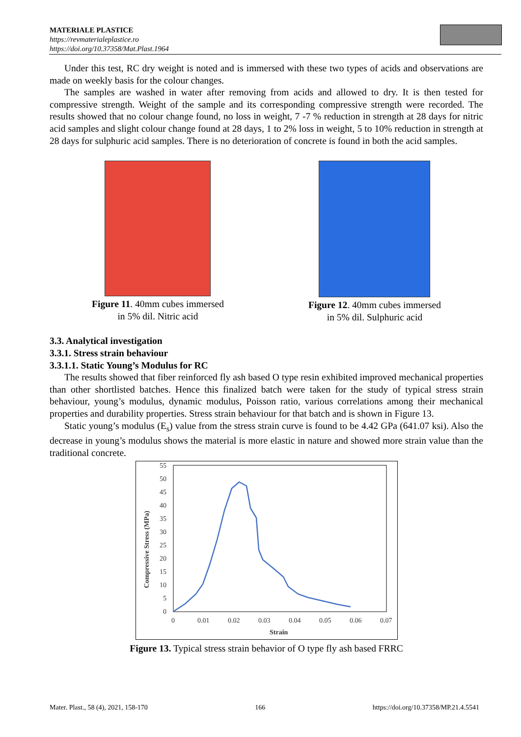MATERIALE PLASTICE
https://revmaterialeplastice.ro
https://doi.org/10.37358/Mat.Plast.1964
Under this test, RC dry weight is noted and is immersed with these two types of acids and observations are made on weekly basis for the colour changes.
The samples are washed in water after removing from acids and allowed to dry. It is then tested for compressive strength. Weight of the sample and its corresponding compressive strength were recorded. The results showed that no colour change found, no loss in weight, 7 -7 % reduction in strength at 28 days for nitric acid samples and slight colour change found at 28 days, 1 to 2% loss in weight, 5 to 10% reduction in strength at 28 days for sulphuric acid samples. There is no deterioration of concrete is found in both the acid samples.
Figure 11. 40mm cubes immersed
in 5% dil. Nitric acid
Figure 12. 40mm cubes immersed
in 5% dil. Sulphuric acid
3.3. Analytical investigation
3.3.1. Stress strain behaviour
3.3.1.1. Static Young’s Modulus for RC
The results showed that fiber reinforced fly ash based O type resin exhibited improved mechanical properties than other shortlisted batches. Hence this finalized batch were taken for the study of typical stress strain behaviour, young’s modulus, dynamic modulus, Poisson ratio, various correlations among their mechanical properties and durability properties. Stress strain behaviour for that batch and is shown in Figure 13.
Static young’s modulus (E<sub>s</sub>) value from the stress strain curve is found to be 4.42 GPa (641.07 ksi). Also the decrease in young’s modulus shows the material is more elastic in nature and showed more strain value than the traditional concrete.
55
50
45
40
35
30
25
20
15
10
5
0
0
0.01
0.02
0.03
0.04
0.05
0.06
0.07
Strain
Compressive Stress (MPa)
Figure 13. Typical stress strain behavior of O type fly ash based FRRC
Mater. Plast., 58 (4), 2021, 158-170 166 https://doi.org/10.37358/MP.21.4.5541